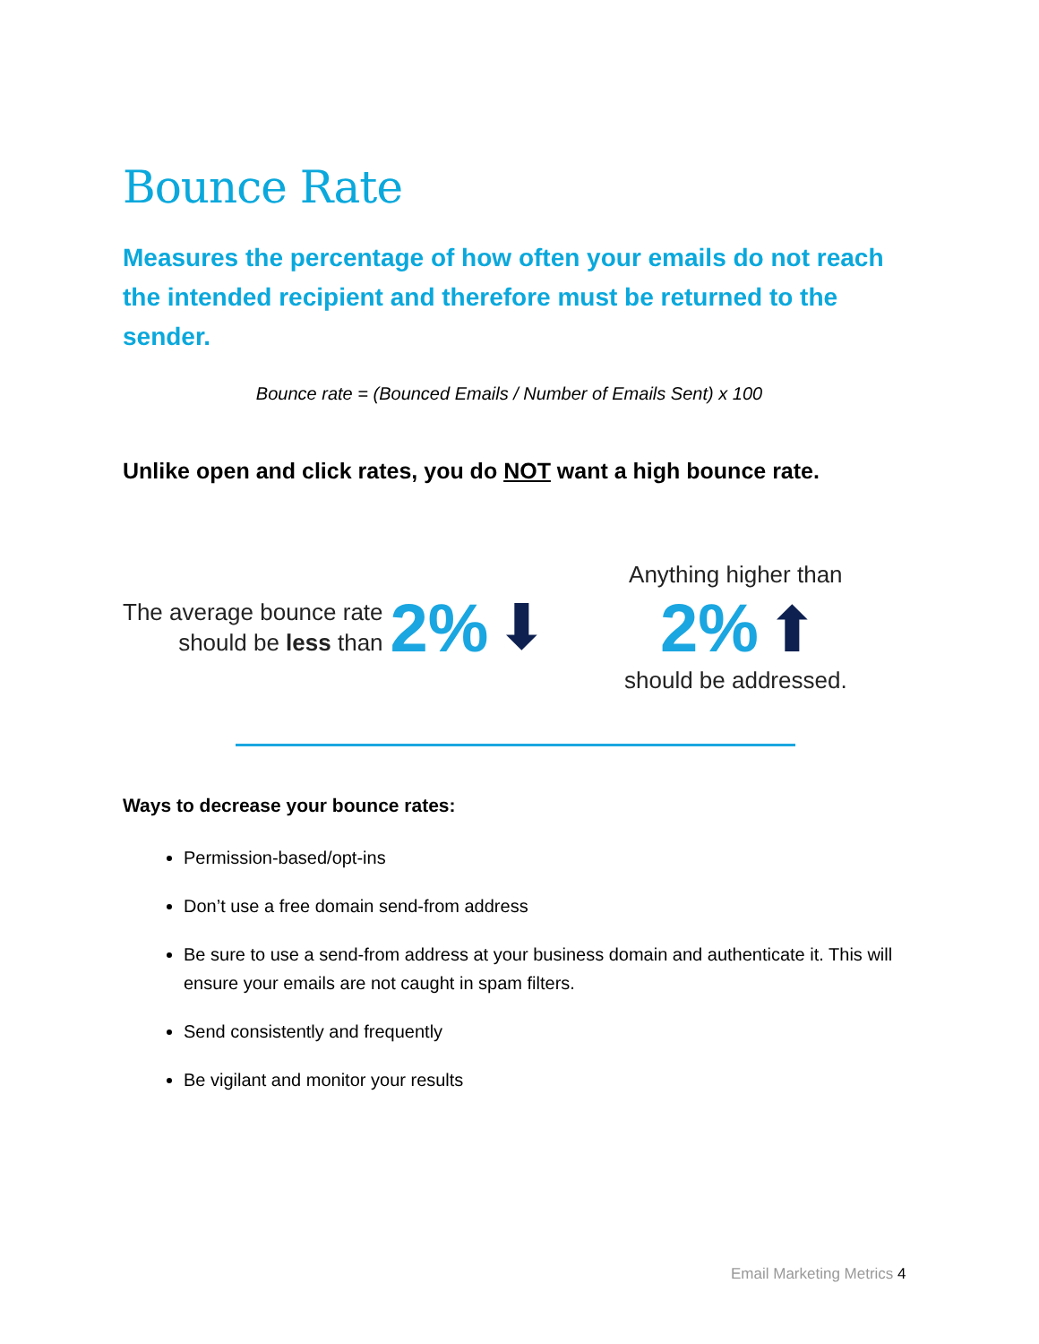Bounce Rate
Measures the percentage of how often your emails do not reach the intended recipient and therefore must be returned to the sender.
Bounce rate = (Bounced Emails / Number of Emails Sent) x 100
Unlike open and click rates, you do NOT want a high bounce rate.
The average bounce rate
should be less than
2% ⬇
Anything higher than
2% ⬆
should be addressed.
Ways to decrease your bounce rates:
Permission-based/opt-ins
Don’t use a free domain send-from address
Be sure to use a send-from address at your business domain and authenticate it. This will ensure your emails are not caught in spam filters.
Send consistently and frequently
Be vigilant and monitor your results
Email Marketing Metrics 4